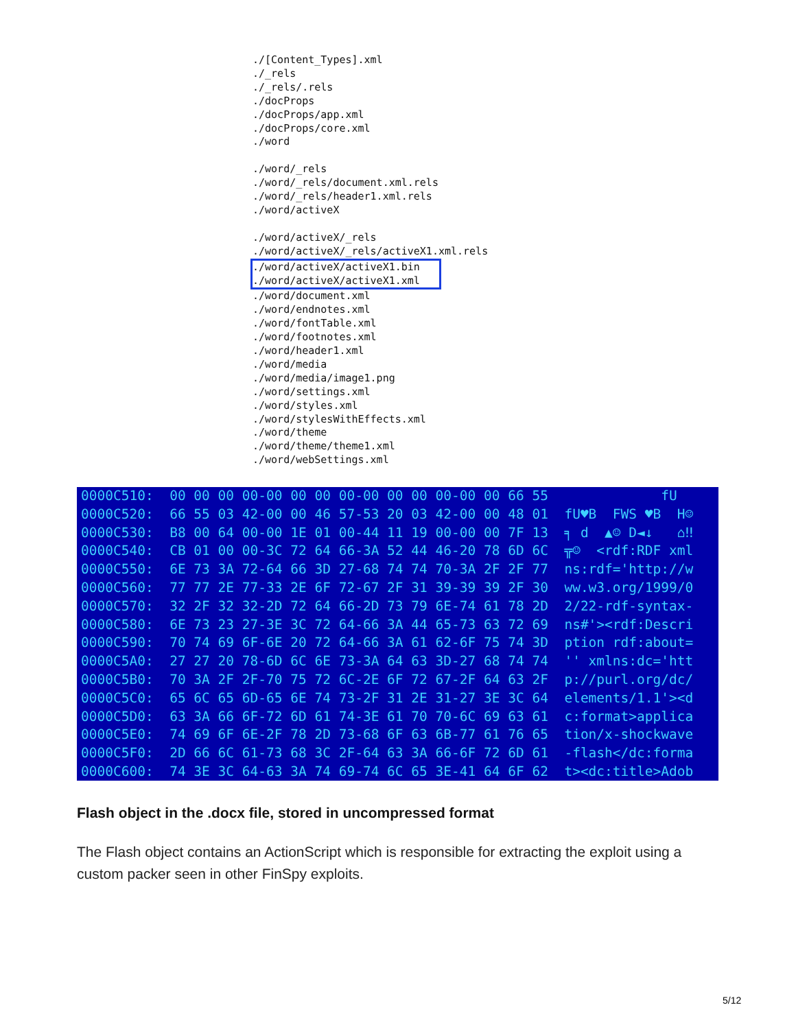./[Content_Types].xml ./_rels ./_rels/.rels ./docProps ./docProps/app.xml ./docProps/core.xml ./word ./word/_rels ./word/_rels/document.xml.rels ./word/_rels/header1.xml.rels ./word/activeX ./word/activeX/_rels ./word/activeX/_rels/activeX1.xml.rels ./word/activeX/activeX1.bin ./word/activeX/activeX1.xml ./word/document.xml ./word/endnotes.xml ./word/fontTable.xml ./word/footnotes.xml ./word/header1.xml ./word/media ./word/media/image1.png ./word/settings.xml ./word/styles.xml ./word/stylesWithEffects.xml ./word/theme ./word/theme/theme1.xml ./word/webSettings.xml
0000C510: 00 00 00 00-00 00 00 00-00 00 00 00-00 00 66 55 fU 0000C520: 66 55 03 42-00 00 46 57-53 20 03 42-00 00 48 01 fU♥B FWS ♥B H☺ 0000C530: B8 00 64 00-00 1E 01 00-44 11 19 00-00 00 7F 13 ╕ d ▲☺ D◄↓ ⌂‼ 0000C540: CB 01 00 00-3C 72 64 66-3A 52 44 46-20 78 6D 6C ╦☺ <rdf:RDF xml 0000C550: 6E 73 3A 72-64 66 3D 27-68 74 74 70-3A 2F 2F 77 ns:rdf='http://w 0000C560: 77 77 2E 77-33 2E 6F 72-67 2F 31 39-39 39 2F 30 ww.w3.org/1999/0 0000C570: 32 2F 32 32-2D 72 64 66-2D 73 79 6E-74 61 78 2D 2/22-rdf-syntax- 0000C580: 6E 73 23 27-3E 3C 72 64-66 3A 44 65-73 63 72 69 ns#'><rdf:Descri 0000C590: 70 74 69 6F-6E 20 72 64-66 3A 61 62-6F 75 74 3D ption rdf:about= 0000C5A0: 27 27 20 78-6D 6C 6E 73-3A 64 63 3D-27 68 74 74 '' xmlns:dc='htt 0000C5B0: 70 3A 2F 2F-70 75 72 6C-2E 6F 72 67-2F 64 63 2F p://purl.org/dc/ 0000C5C0: 65 6C 65 6D-65 6E 74 73-2F 31 2E 31-27 3E 3C 64 elements/1.1'><d 0000C5D0: 63 3A 66 6F-72 6D 61 74-3E 61 70 70-6C 69 63 61 c:format>applica 0000C5E0: 74 69 6F 6E-2F 78 2D 73-68 6F 63 6B-77 61 76 65 tion/x-shockwave 0000C5F0: 2D 66 6C 61-73 68 3C 2F-64 63 3A 66-6F 72 6D 61 -flash</dc:forma 0000C600: 74 3E 3C 64-63 3A 74 69-74 6C 65 3E-41 64 6F 62 t><dc:title>Adob
Flash object in the .docx file, stored in uncompressed format
The Flash object contains an ActionScript which is responsible for extracting the exploit using a custom packer seen in other FinSpy exploits.
5/12